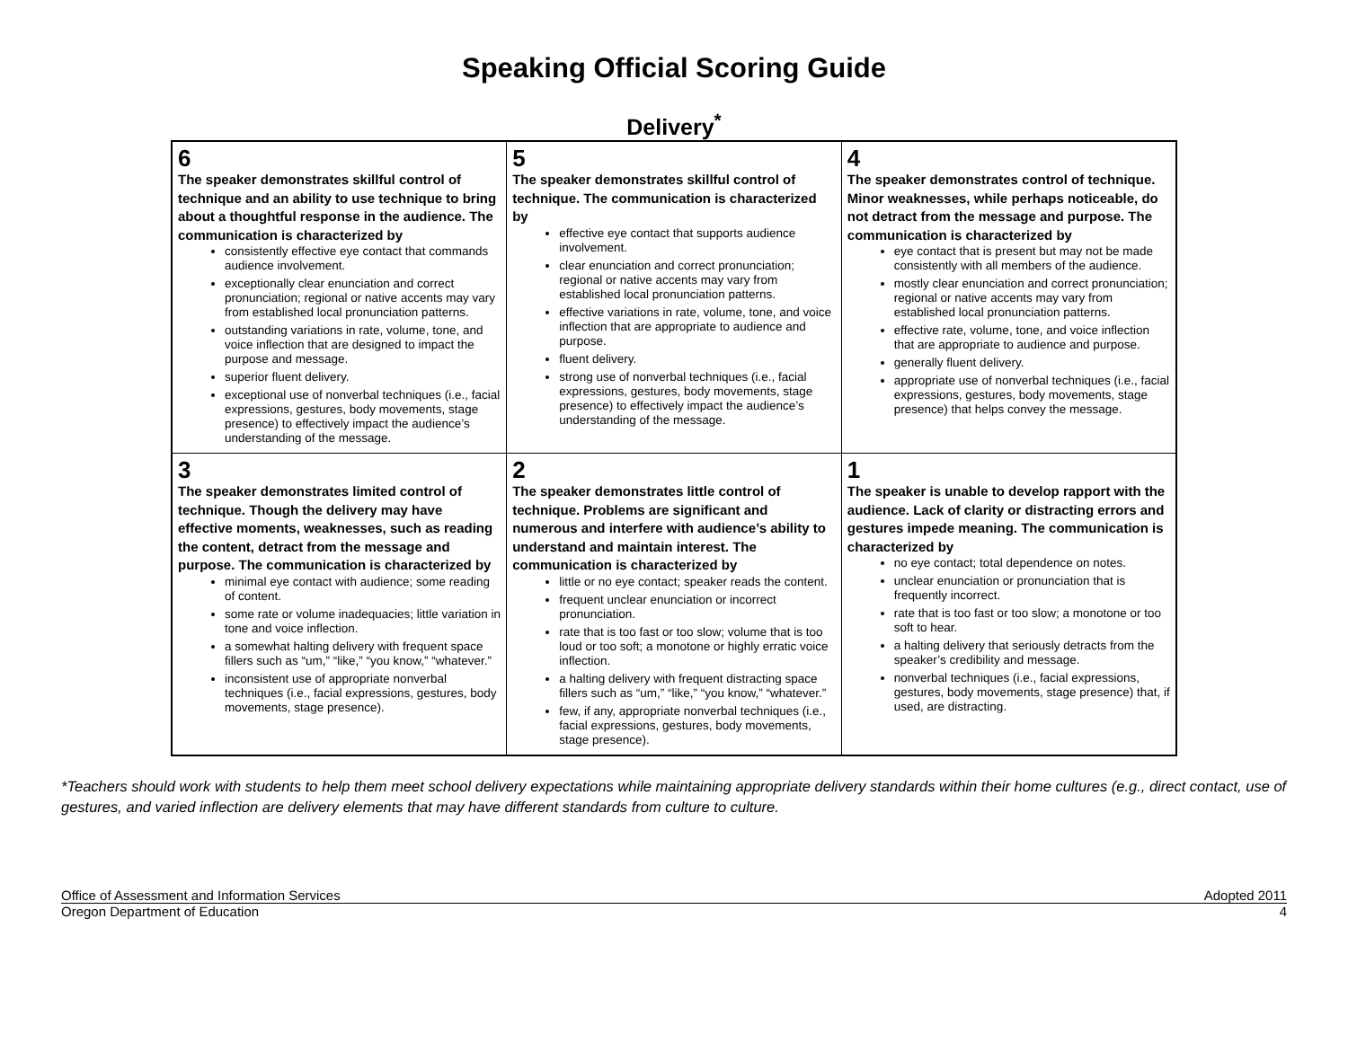Speaking Official Scoring Guide
Delivery<sup>*</sup>
| 6 The speaker demonstrates skillful control of technique and an ability to use technique to bring about a thoughtful response in the audience. The communication is characterized by consistently effective eye contact that commands audience involvement. exceptionally clear enunciation and correct pronunciation; regional or native accents may vary from established local pronunciation patterns. outstanding variations in rate, volume, tone, and voice inflection that are designed to impact the purpose and message. superior fluent delivery. exceptional use of nonverbal techniques (i.e., facial expressions, gestures, body movements, stage presence) to effectively impact the audience’s understanding of the message. | 5 The speaker demonstrates skillful control of technique. The communication is characterized by effective eye contact that supports audience involvement. clear enunciation and correct pronunciation; regional or native accents may vary from established local pronunciation patterns. effective variations in rate, volume, tone, and voice inflection that are appropriate to audience and purpose. fluent delivery. strong use of nonverbal techniques (i.e., facial expressions, gestures, body movements, stage presence) to effectively impact the audience’s understanding of the message. | 4 The speaker demonstrates control of technique. Minor weaknesses, while perhaps noticeable, do not detract from the message and purpose. The communication is characterized by eye contact that is present but may not be made consistently with all members of the audience. mostly clear enunciation and correct pronunciation; regional or native accents may vary from established local pronunciation patterns. effective rate, volume, tone, and voice inflection that are appropriate to audience and purpose. generally fluent delivery. appropriate use of nonverbal techniques (i.e., facial expressions, gestures, body movements, stage presence) that helps convey the message. |
| 3 The speaker demonstrates limited control of technique. Though the delivery may have effective moments, weaknesses, such as reading the content, detract from the message and purpose. The communication is characterized by minimal eye contact with audience; some reading of content. some rate or volume inadequacies; little variation in tone and voice inflection. a somewhat halting delivery with frequent space fillers such as “um,” “like,” “you know,” “whatever.” inconsistent use of appropriate nonverbal techniques (i.e., facial expressions, gestures, body movements, stage presence). | 2 The speaker demonstrates little control of technique. Problems are significant and numerous and interfere with audience’s ability to understand and maintain interest. The communication is characterized by little or no eye contact; speaker reads the content. frequent unclear enunciation or incorrect pronunciation. rate that is too fast or too slow; volume that is too loud or too soft; a monotone or highly erratic voice inflection. a halting delivery with frequent distracting space fillers such as “um,” “like,” “you know,” “whatever.” few, if any, appropriate nonverbal techniques (i.e., facial expressions, gestures, body movements, stage presence). | 1 The speaker is unable to develop rapport with the audience. Lack of clarity or distracting errors and gestures impede meaning. The communication is characterized by no eye contact; total dependence on notes. unclear enunciation or pronunciation that is frequently incorrect. rate that is too fast or too slow; a monotone or too soft to hear. a halting delivery that seriously detracts from the speaker’s credibility and message. nonverbal techniques (i.e., facial expressions, gestures, body movements, stage presence) that, if used, are distracting. |
*Teachers should work with students to help them meet school delivery expectations while maintaining appropriate delivery standards within their home cultures (e.g., direct contact, use of gestures, and varied inflection are delivery elements that may have different standards from culture to culture.
Office of Assessment and Information Services Adopted 2011
Oregon Department of Education 4